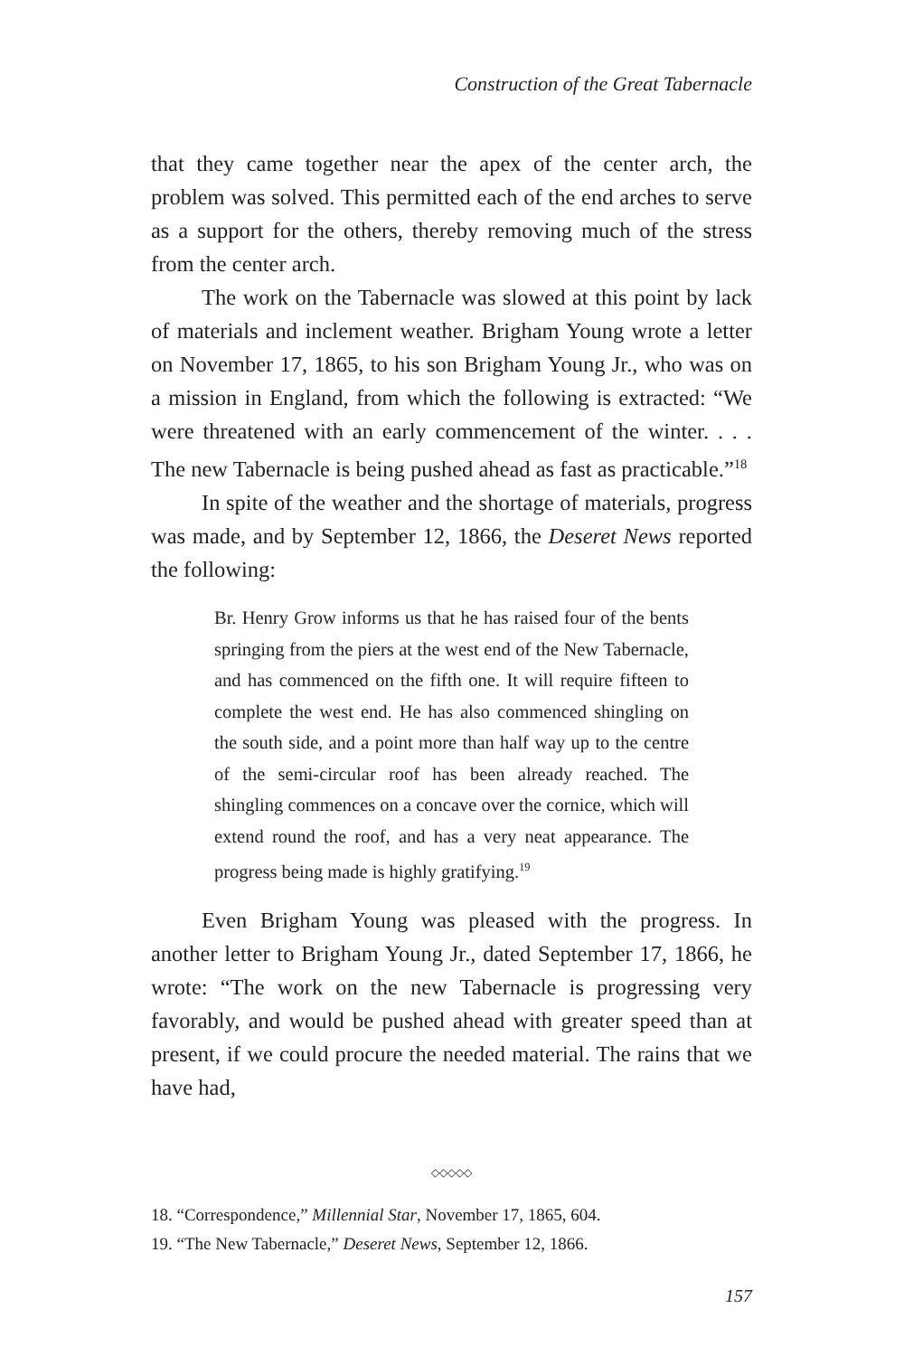Construction of the Great Tabernacle
that they came together near the apex of the center arch, the problem was solved. This permitted each of the end arches to serve as a support for the others, thereby removing much of the stress from the center arch.
The work on the Tabernacle was slowed at this point by lack of materials and inclement weather. Brigham Young wrote a letter on November 17, 1865, to his son Brigham Young Jr., who was on a mission in England, from which the following is extracted: “We were threatened with an early commencement of the winter. . . . The new Tabernacle is being pushed ahead as fast as practicable.”<sup>18</sup>
In spite of the weather and the shortage of materials, progress was made, and by September 12, 1866, the Deseret News reported the following:
Br. Henry Grow informs us that he has raised four of the bents springing from the piers at the west end of the New Tabernacle, and has commenced on the fifth one. It will require fifteen to complete the west end. He has also commenced shingling on the south side, and a point more than half way up to the centre of the semi-circular roof has been already reached. The shingling commences on a concave over the cornice, which will extend round the roof, and has a very neat appearance. The progress being made is highly gratifying.<sup>19</sup>
Even Brigham Young was pleased with the progress. In another letter to Brigham Young Jr., dated September 17, 1866, he wrote: “The work on the new Tabernacle is progressing very favorably, and would be pushed ahead with greater speed than at present, if we could procure the needed material. The rains that we have had,
◇◇◇◇◇
18. “Correspondence,” Millennial Star, November 17, 1865, 604.
19. “The New Tabernacle,” Deseret News, September 12, 1866.
157